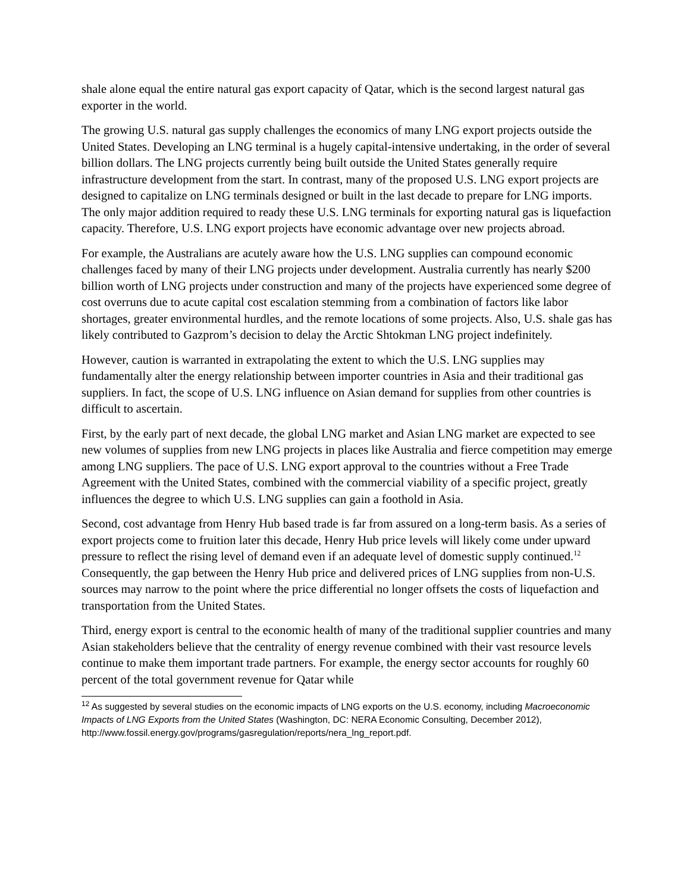shale alone equal the entire natural gas export capacity of Qatar, which is the second largest natural gas exporter in the world.
The growing U.S. natural gas supply challenges the economics of many LNG export projects outside the United States. Developing an LNG terminal is a hugely capital-intensive undertaking, in the order of several billion dollars. The LNG projects currently being built outside the United States generally require infrastructure development from the start. In contrast, many of the proposed U.S. LNG export projects are designed to capitalize on LNG terminals designed or built in the last decade to prepare for LNG imports. The only major addition required to ready these U.S. LNG terminals for exporting natural gas is liquefaction capacity. Therefore, U.S. LNG export projects have economic advantage over new projects abroad.
For example, the Australians are acutely aware how the U.S. LNG supplies can compound economic challenges faced by many of their LNG projects under development. Australia currently has nearly $200 billion worth of LNG projects under construction and many of the projects have experienced some degree of cost overruns due to acute capital cost escalation stemming from a combination of factors like labor shortages, greater environmental hurdles, and the remote locations of some projects. Also, U.S. shale gas has likely contributed to Gazprom’s decision to delay the Arctic Shtokman LNG project indefinitely.
However, caution is warranted in extrapolating the extent to which the U.S. LNG supplies may fundamentally alter the energy relationship between importer countries in Asia and their traditional gas suppliers. In fact, the scope of U.S. LNG influence on Asian demand for supplies from other countries is difficult to ascertain.
First, by the early part of next decade, the global LNG market and Asian LNG market are expected to see new volumes of supplies from new LNG projects in places like Australia and fierce competition may emerge among LNG suppliers. The pace of U.S. LNG export approval to the countries without a Free Trade Agreement with the United States, combined with the commercial viability of a specific project, greatly influences the degree to which U.S. LNG supplies can gain a foothold in Asia.
Second, cost advantage from Henry Hub based trade is far from assured on a long-term basis. As a series of export projects come to fruition later this decade, Henry Hub price levels will likely come under upward pressure to reflect the rising level of demand even if an adequate level of domestic supply continued.<sup>12</sup> Consequently, the gap between the Henry Hub price and delivered prices of LNG supplies from non-U.S. sources may narrow to the point where the price differential no longer offsets the costs of liquefaction and transportation from the United States.
Third, energy export is central to the economic health of many of the traditional supplier countries and many Asian stakeholders believe that the centrality of energy revenue combined with their vast resource levels continue to make them important trade partners. For example, the energy sector accounts for roughly 60 percent of the total government revenue for Qatar while
<sup>12</sup> As suggested by several studies on the economic impacts of LNG exports on the U.S. economy, including Macroeconomic Impacts of LNG Exports from the United States (Washington, DC: NERA Economic Consulting, December 2012), http://www.fossil.energy.gov/programs/gasregulation/reports/nera_lng_report.pdf.